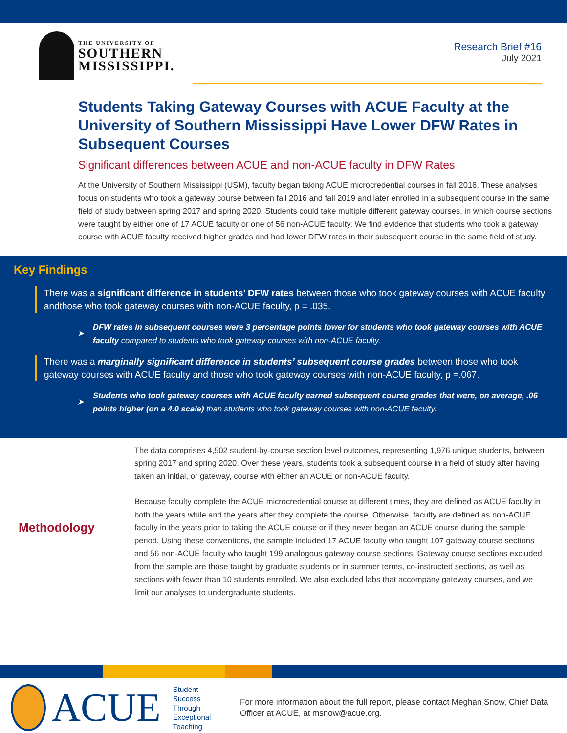THE UNIVERSITY OF
SOUTHERN
MISSISSIPPI.
Research Brief #16
July 2021
Students Taking Gateway Courses with ACUE Faculty at the University of Southern Mississippi Have Lower DFW Rates in Subsequent Courses
Significant differences between ACUE and non-ACUE faculty in DFW Rates
At the University of Southern Mississippi (USM), faculty began taking ACUE microcredential courses in fall 2016. These analyses focus on students who took a gateway course between fall 2016 and fall 2019 and later enrolled in a subsequent course in the same field of study between spring 2017 and spring 2020. Students could take multiple different gateway courses, in which course sections were taught by either one of 17 ACUE faculty or one of 56 non-ACUE faculty. We find evidence that students who took a gateway course with ACUE faculty received higher grades and had lower DFW rates in their subsequent course in the same field of study.
Key Findings
There was a significant difference in students’ DFW rates between those who took gateway courses with ACUE faculty andthose who took gateway courses with non-ACUE faculty, p = .035.
➤
DFW rates in subsequent courses were 3 percentage points lower for students who took gateway courses with ACUE faculty compared to students who took gateway courses with non-ACUE faculty.
There was a marginally significant difference in students’ subsequent course grades between those who took gateway courses with ACUE faculty and those who took gateway courses with non-ACUE faculty, p =.067.
➤
Students who took gateway courses with ACUE faculty earned subsequent course grades that were, on average, .06 points higher (on a 4.0 scale) than students who took gateway courses with non-ACUE faculty.
Methodology
The data comprises 4,502 student-by-course section level outcomes, representing 1,976 unique students, between spring 2017 and spring 2020. Over these years, students took a subsequent course in a field of study after having taken an initial, or gateway, course with either an ACUE or non-ACUE faculty.
Because faculty complete the ACUE microcredential course at different times, they are defined as ACUE faculty in both the years while and the years after they complete the course. Otherwise, faculty are defined as non-ACUE faculty in the years prior to taking the ACUE course or if they never began an ACUE course during the sample period. Using these conventions, the sample included 17 ACUE faculty who taught 107 gateway course sections and 56 non-ACUE faculty who taught 199 analogous gateway course sections. Gateway course sections excluded from the sample are those taught by graduate students or in summer terms, co-instructed sections, as well as sections with fewer than 10 students enrolled. We also excluded labs that accompany gateway courses, and we limit our analyses to undergraduate students.
ACUE
Student Success Through Exceptional Teaching
For more information about the full report, please contact Meghan Snow, Chief Data Officer at ACUE, at msnow@acue.org.